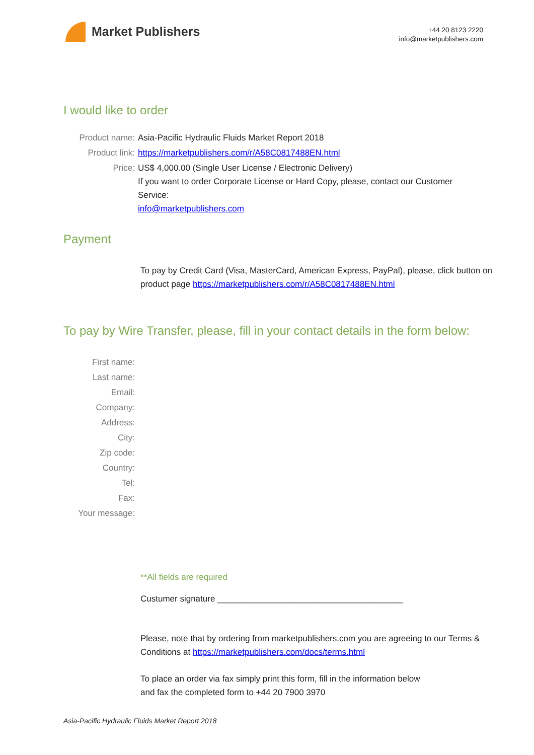Market Publishers
+44 20 8123 2220
info@marketpublishers.com
I would like to order
Product name: Asia-Pacific Hydraulic Fluids Market Report 2018
Product link: https://marketpublishers.com/r/A58C0817488EN.html
Price: US$ 4,000.00 (Single User License / Electronic Delivery)
If you want to order Corporate License or Hard Copy, please, contact our Customer Service:
info@marketpublishers.com
Payment
To pay by Credit Card (Visa, MasterCard, American Express, PayPal), please, click button on product page https://marketpublishers.com/r/A58C0817488EN.html
To pay by Wire Transfer, please, fill in your contact details in the form below:
First name:
Last name:
Email:
Company:
Address:
City:
Zip code:
Country:
Tel:
Fax:
Your message:
**All fields are required
Custumer signature _______________________________________
Please, note that by ordering from marketpublishers.com you are agreeing to our Terms & Conditions at https://marketpublishers.com/docs/terms.html
To place an order via fax simply print this form, fill in the information below
and fax the completed form to +44 20 7900 3970
Asia-Pacific Hydraulic Fluids Market Report 2018